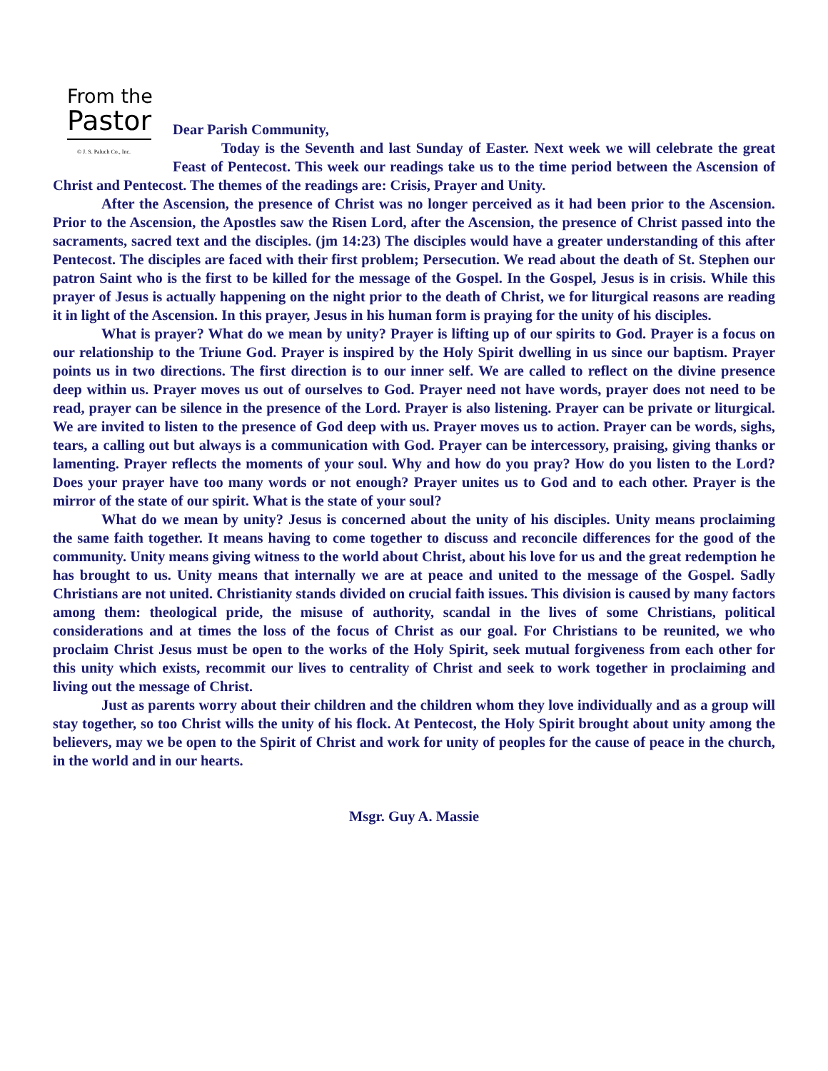From the
Pastor
© J. S. Paluch Co., Inc.
Dear Parish Community,
Today is the Seventh and last Sunday of Easter. Next week we will celebrate the great Feast of Pentecost. This week our readings take us to the time period between the Ascension of Christ and Pentecost. The themes of the readings are: Crisis, Prayer and Unity.
After the Ascension, the presence of Christ was no longer perceived as it had been prior to the Ascension. Prior to the Ascension, the Apostles saw the Risen Lord, after the Ascension, the presence of Christ passed into the sacraments, sacred text and the disciples. (jm 14:23) The disciples would have a greater understanding of this after Pentecost. The disciples are faced with their first problem; Persecution. We read about the death of St. Stephen our patron Saint who is the first to be killed for the message of the Gospel. In the Gospel, Jesus is in crisis. While this prayer of Jesus is actually happening on the night prior to the death of Christ, we for liturgical reasons are reading it in light of the Ascension. In this prayer, Jesus in his human form is praying for the unity of his disciples.
What is prayer? What do we mean by unity? Prayer is lifting up of our spirits to God. Prayer is a focus on our relationship to the Triune God. Prayer is inspired by the Holy Spirit dwelling in us since our baptism. Prayer points us in two directions. The first direction is to our inner self. We are called to reflect on the divine presence deep within us. Prayer moves us out of ourselves to God. Prayer need not have words, prayer does not need to be read, prayer can be silence in the presence of the Lord. Prayer is also listening. Prayer can be private or liturgical. We are invited to listen to the presence of God deep with us. Prayer moves us to action. Prayer can be words, sighs, tears, a calling out but always is a communication with God. Prayer can be intercessory, praising, giving thanks or lamenting. Prayer reflects the moments of your soul. Why and how do you pray? How do you listen to the Lord? Does your prayer have too many words or not enough? Prayer unites us to God and to each other. Prayer is the mirror of the state of our spirit. What is the state of your soul?
What do we mean by unity? Jesus is concerned about the unity of his disciples. Unity means proclaiming the same faith together. It means having to come together to discuss and reconcile differences for the good of the community. Unity means giving witness to the world about Christ, about his love for us and the great redemption he has brought to us. Unity means that internally we are at peace and united to the message of the Gospel. Sadly Christians are not united. Christianity stands divided on crucial faith issues. This division is caused by many factors among them: theological pride, the misuse of authority, scandal in the lives of some Christians, political considerations and at times the loss of the focus of Christ as our goal. For Christians to be reunited, we who proclaim Christ Jesus must be open to the works of the Holy Spirit, seek mutual forgiveness from each other for this unity which exists, recommit our lives to centrality of Christ and seek to work together in proclaiming and living out the message of Christ.
Just as parents worry about their children and the children whom they love individually and as a group will stay together, so too Christ wills the unity of his flock. At Pentecost, the Holy Spirit brought about unity among the believers, may we be open to the Spirit of Christ and work for unity of peoples for the cause of peace in the church, in the world and in our hearts.
Msgr. Guy A. Massie